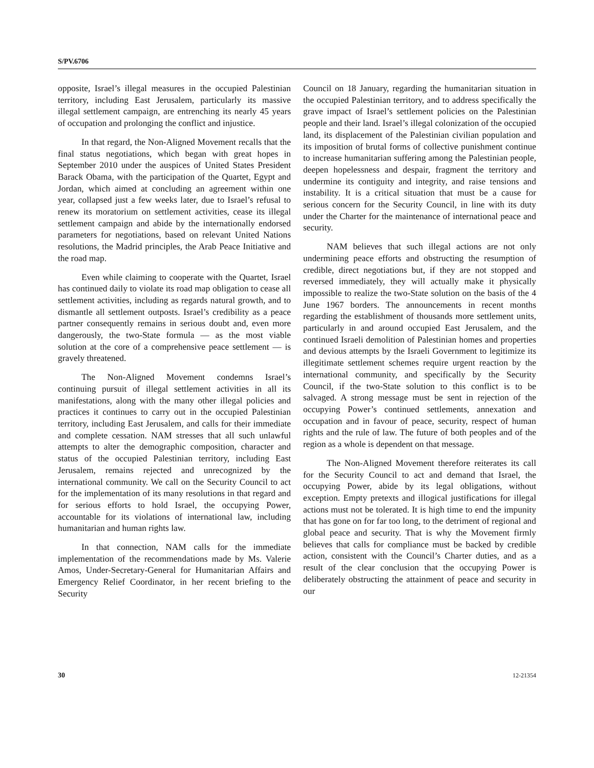S/PV.6706
opposite, Israel’s illegal measures in the occupied Palestinian territory, including East Jerusalem, particularly its massive illegal settlement campaign, are entrenching its nearly 45 years of occupation and prolonging the conflict and injustice.
In that regard, the Non-Aligned Movement recalls that the final status negotiations, which began with great hopes in September 2010 under the auspices of United States President Barack Obama, with the participation of the Quartet, Egypt and Jordan, which aimed at concluding an agreement within one year, collapsed just a few weeks later, due to Israel’s refusal to renew its moratorium on settlement activities, cease its illegal settlement campaign and abide by the internationally endorsed parameters for negotiations, based on relevant United Nations resolutions, the Madrid principles, the Arab Peace Initiative and the road map.
Even while claiming to cooperate with the Quartet, Israel has continued daily to violate its road map obligation to cease all settlement activities, including as regards natural growth, and to dismantle all settlement outposts. Israel’s credibility as a peace partner consequently remains in serious doubt and, even more dangerously, the two-State formula — as the most viable solution at the core of a comprehensive peace settlement — is gravely threatened.
The Non-Aligned Movement condemns Israel’s continuing pursuit of illegal settlement activities in all its manifestations, along with the many other illegal policies and practices it continues to carry out in the occupied Palestinian territory, including East Jerusalem, and calls for their immediate and complete cessation. NAM stresses that all such unlawful attempts to alter the demographic composition, character and status of the occupied Palestinian territory, including East Jerusalem, remains rejected and unrecognized by the international community. We call on the Security Council to act for the implementation of its many resolutions in that regard and for serious efforts to hold Israel, the occupying Power, accountable for its violations of international law, including humanitarian and human rights law.
In that connection, NAM calls for the immediate implementation of the recommendations made by Ms. Valerie Amos, Under-Secretary-General for Humanitarian Affairs and Emergency Relief Coordinator, in her recent briefing to the Security
Council on 18 January, regarding the humanitarian situation in the occupied Palestinian territory, and to address specifically the grave impact of Israel’s settlement policies on the Palestinian people and their land. Israel’s illegal colonization of the occupied land, its displacement of the Palestinian civilian population and its imposition of brutal forms of collective punishment continue to increase humanitarian suffering among the Palestinian people, deepen hopelessness and despair, fragment the territory and undermine its contiguity and integrity, and raise tensions and instability. It is a critical situation that must be a cause for serious concern for the Security Council, in line with its duty under the Charter for the maintenance of international peace and security.
NAM believes that such illegal actions are not only undermining peace efforts and obstructing the resumption of credible, direct negotiations but, if they are not stopped and reversed immediately, they will actually make it physically impossible to realize the two-State solution on the basis of the 4 June 1967 borders. The announcements in recent months regarding the establishment of thousands more settlement units, particularly in and around occupied East Jerusalem, and the continued Israeli demolition of Palestinian homes and properties and devious attempts by the Israeli Government to legitimize its illegitimate settlement schemes require urgent reaction by the international community, and specifically by the Security Council, if the two-State solution to this conflict is to be salvaged. A strong message must be sent in rejection of the occupying Power’s continued settlements, annexation and occupation and in favour of peace, security, respect of human rights and the rule of law. The future of both peoples and of the region as a whole is dependent on that message.
The Non-Aligned Movement therefore reiterates its call for the Security Council to act and demand that Israel, the occupying Power, abide by its legal obligations, without exception. Empty pretexts and illogical justifications for illegal actions must not be tolerated. It is high time to end the impunity that has gone on for far too long, to the detriment of regional and global peace and security. That is why the Movement firmly believes that calls for compliance must be backed by credible action, consistent with the Council’s Charter duties, and as a result of the clear conclusion that the occupying Power is deliberately obstructing the attainment of peace and security in our
30 12-21354